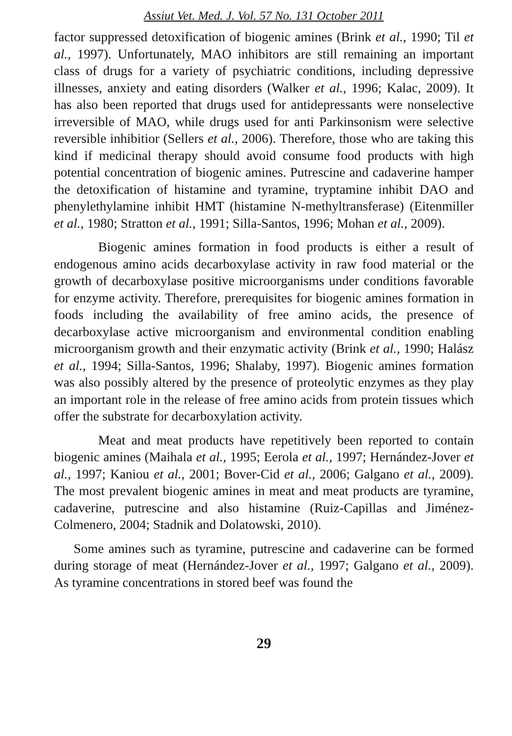Assiut Vet. Med. J. Vol. 57 No. 131 October 2011
factor suppressed detoxification of biogenic amines (Brink et al., 1990; Til et al., 1997). Unfortunately, MAO inhibitors are still remaining an important class of drugs for a variety of psychiatric conditions, including depressive illnesses, anxiety and eating disorders (Walker et al., 1996; Kalac, 2009). It has also been reported that drugs used for antidepressants were nonselective irreversible of MAO, while drugs used for anti Parkinsonism were selective reversible inhibitior (Sellers et al., 2006). Therefore, those who are taking this kind if medicinal therapy should avoid consume food products with high potential concentration of biogenic amines. Putrescine and cadaverine hamper the detoxification of histamine and tyramine, tryptamine inhibit DAO and phenylethylamine inhibit HMT (histamine N-methyltransferase) (Eitenmiller et al., 1980; Stratton et al., 1991; Silla-Santos, 1996; Mohan et al., 2009).
Biogenic amines formation in food products is either a result of endogenous amino acids decarboxylase activity in raw food material or the growth of decarboxylase positive microorganisms under conditions favorable for enzyme activity. Therefore, prerequisites for biogenic amines formation in foods including the availability of free amino acids, the presence of decarboxylase active microorganism and environmental condition enabling microorganism growth and their enzymatic activity (Brink et al., 1990; Halász et al., 1994; Silla-Santos, 1996; Shalaby, 1997). Biogenic amines formation was also possibly altered by the presence of proteolytic enzymes as they play an important role in the release of free amino acids from protein tissues which offer the substrate for decarboxylation activity.
Meat and meat products have repetitively been reported to contain biogenic amines (Maihala et al., 1995; Eerola et al., 1997; Hernández-Jover et al., 1997; Kaniou et al., 2001; Bover-Cid et al., 2006; Galgano et al., 2009). The most prevalent biogenic amines in meat and meat products are tyramine, cadaverine, putrescine and also histamine (Ruiz-Capillas and Jiménez-Colmenero, 2004; Stadnik and Dolatowski, 2010).
Some amines such as tyramine, putrescine and cadaverine can be formed during storage of meat (Hernández-Jover et al., 1997; Galgano et al., 2009). As tyramine concentrations in stored beef was found the
29